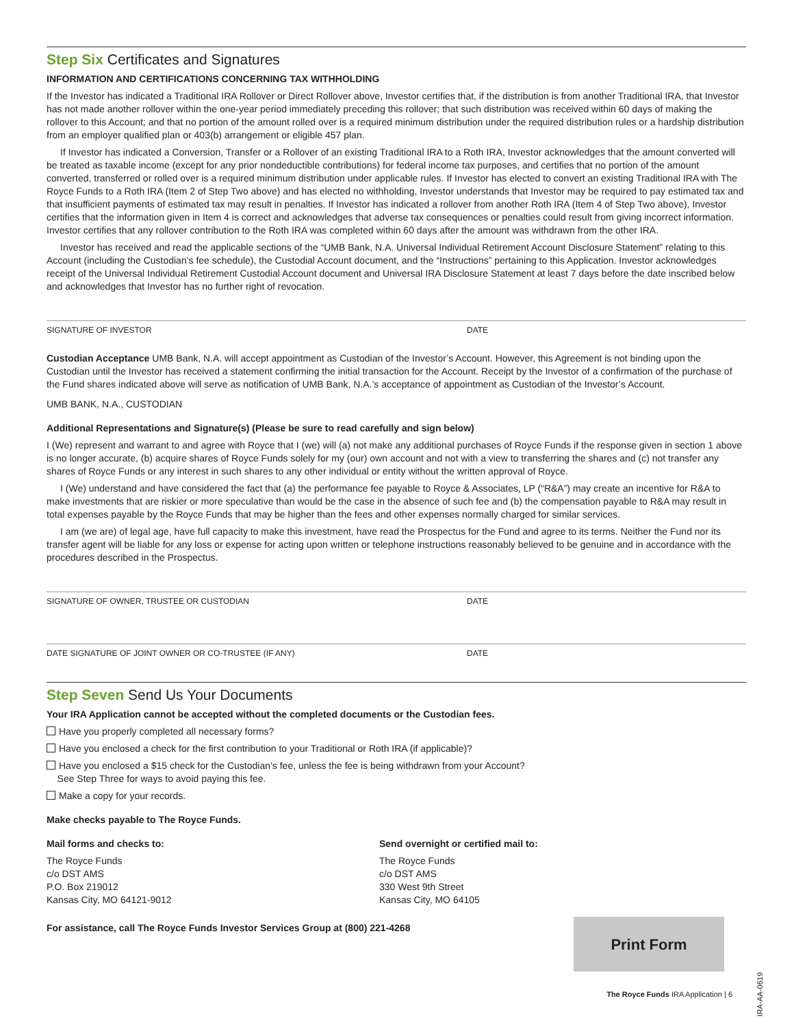Step Six Certificates and Signatures
INFORMATION AND CERTIFICATIONS CONCERNING TAX WITHHOLDING
If the Investor has indicated a Traditional IRA Rollover or Direct Rollover above, Investor certifies that, if the distribution is from another Traditional IRA, that Investor has not made another rollover within the one-year period immediately preceding this rollover; that such distribution was received within 60 days of making the rollover to this Account; and that no portion of the amount rolled over is a required minimum distribution under the required distribution rules or a hardship distribution from an employer qualified plan or 403(b) arrangement or eligible 457 plan.
If Investor has indicated a Conversion, Transfer or a Rollover of an existing Traditional IRA to a Roth IRA, Investor acknowledges that the amount converted will be treated as taxable income (except for any prior nondeductible contributions) for federal income tax purposes, and certifies that no portion of the amount converted, transferred or rolled over is a required minimum distribution under applicable rules. If Investor has elected to convert an existing Traditional IRA with The Royce Funds to a Roth IRA (Item 2 of Step Two above) and has elected no withholding, Investor understands that Investor may be required to pay estimated tax and that insufficient payments of estimated tax may result in penalties. If Investor has indicated a rollover from another Roth IRA (Item 4 of Step Two above), Investor certifies that the information given in Item 4 is correct and acknowledges that adverse tax consequences or penalties could result from giving incorrect information. Investor certifies that any rollover contribution to the Roth IRA was completed within 60 days after the amount was withdrawn from the other IRA.
Investor has received and read the applicable sections of the “UMB Bank, N.A. Universal Individual Retirement Account Disclosure Statement” relating to this Account (including the Custodian’s fee schedule), the Custodial Account document, and the “Instructions” pertaining to this Application. Investor acknowledges receipt of the Universal Individual Retirement Custodial Account document and Universal IRA Disclosure Statement at least 7 days before the date inscribed below and acknowledges that Investor has no further right of revocation.
SIGNATURE OF INVESTOR DATE
Custodian Acceptance UMB Bank, N.A. will accept appointment as Custodian of the Investor’s Account. However, this Agreement is not binding upon the Custodian until the Investor has received a statement confirming the initial transaction for the Account. Receipt by the Investor of a confirmation of the purchase of the Fund shares indicated above will serve as notification of UMB Bank, N.A.’s acceptance of appointment as Custodian of the Investor’s Account.
UMB BANK, N.A., CUSTODIAN
Additional Representations and Signature(s) (Please be sure to read carefully and sign below)
I (We) represent and warrant to and agree with Royce that I (we) will (a) not make any additional purchases of Royce Funds if the response given in section 1 above is no longer accurate, (b) acquire shares of Royce Funds solely for my (our) own account and not with a view to transferring the shares and (c) not transfer any shares of Royce Funds or any interest in such shares to any other individual or entity without the written approval of Royce.
I (We) understand and have considered the fact that (a) the performance fee payable to Royce & Associates, LP (“R&A”) may create an incentive for R&A to make investments that are riskier or more speculative than would be the case in the absence of such fee and (b) the compensation payable to R&A may result in total expenses payable by the Royce Funds that may be higher than the fees and other expenses normally charged for similar services.
I am (we are) of legal age, have full capacity to make this investment, have read the Prospectus for the Fund and agree to its terms. Neither the Fund nor its transfer agent will be liable for any loss or expense for acting upon written or telephone instructions reasonably believed to be genuine and in accordance with the procedures described in the Prospectus.
SIGNATURE OF OWNER, TRUSTEE OR CUSTODIAN DATE
DATE SIGNATURE OF JOINT OWNER OR CO-TRUSTEE (IF ANY) DATE
Step Seven Send Us Your Documents
Your IRA Application cannot be accepted without the completed documents or the Custodian fees.
Have you properly completed all necessary forms?
Have you enclosed a check for the first contribution to your Traditional or Roth IRA (if applicable)?
Have you enclosed a $15 check for the Custodian’s fee, unless the fee is being withdrawn from your Account?
See Step Three for ways to avoid paying this fee.
Make a copy for your records.
Make checks payable to The Royce Funds.
Mail forms and checks to:
The Royce Funds
c/o DST AMS
P.O. Box 219012
Kansas City, MO 64121-9012
Send overnight or certified mail to:
The Royce Funds
c/o DST AMS
330 West 9th Street
Kansas City, MO 64105
For assistance, call The Royce Funds Investor Services Group at (800) 221-4268
Print Form
The Royce Funds IRA Application | 6
IRA-AA-0619